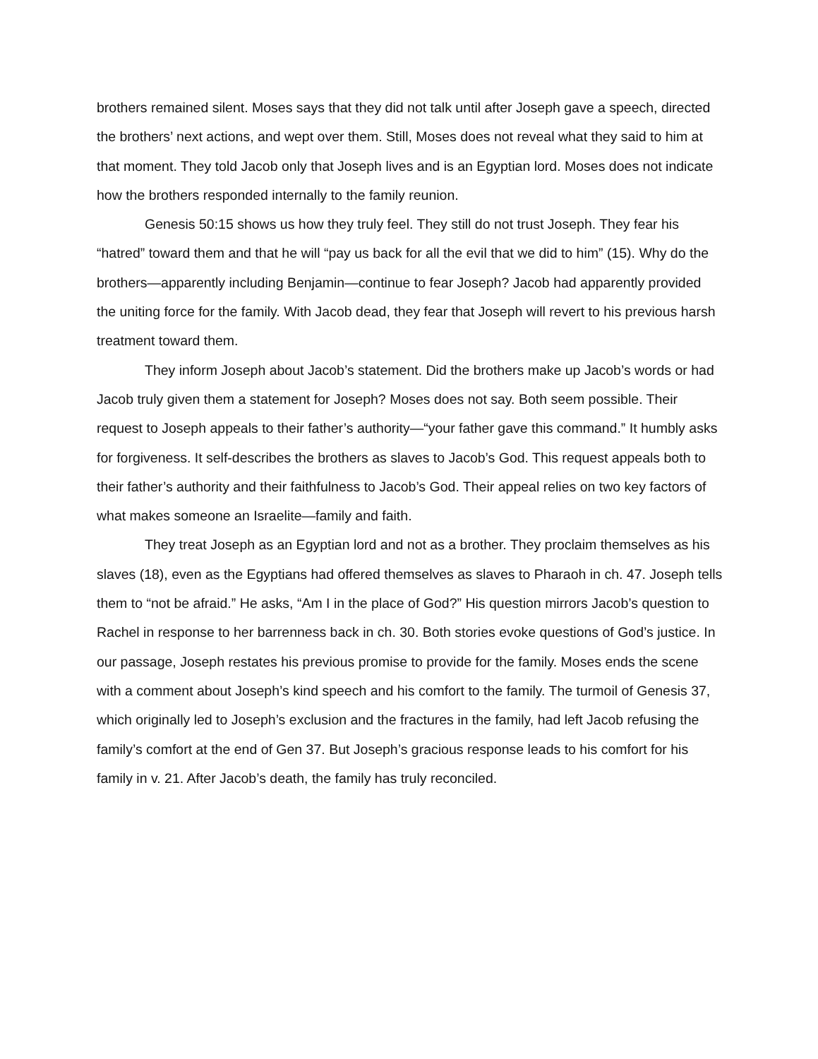brothers remained silent. Moses says that they did not talk until after Joseph gave a speech, directed the brothers’ next actions, and wept over them. Still, Moses does not reveal what they said to him at that moment. They told Jacob only that Joseph lives and is an Egyptian lord. Moses does not indicate how the brothers responded internally to the family reunion.
Genesis 50:15 shows us how they truly feel. They still do not trust Joseph. They fear his “hatred” toward them and that he will “pay us back for all the evil that we did to him” (15). Why do the brothers—apparently including Benjamin—continue to fear Joseph? Jacob had apparently provided the uniting force for the family. With Jacob dead, they fear that Joseph will revert to his previous harsh treatment toward them.
They inform Joseph about Jacob’s statement. Did the brothers make up Jacob’s words or had Jacob truly given them a statement for Joseph? Moses does not say. Both seem possible. Their request to Joseph appeals to their father’s authority—“your father gave this command.” It humbly asks for forgiveness. It self-describes the brothers as slaves to Jacob’s God. This request appeals both to their father’s authority and their faithfulness to Jacob’s God. Their appeal relies on two key factors of what makes someone an Israelite—family and faith.
They treat Joseph as an Egyptian lord and not as a brother. They proclaim themselves as his slaves (18), even as the Egyptians had offered themselves as slaves to Pharaoh in ch. 47. Joseph tells them to “not be afraid.” He asks, “Am I in the place of God?” His question mirrors Jacob’s question to Rachel in response to her barrenness back in ch. 30. Both stories evoke questions of God’s justice. In our passage, Joseph restates his previous promise to provide for the family. Moses ends the scene with a comment about Joseph’s kind speech and his comfort to the family. The turmoil of Genesis 37, which originally led to Joseph’s exclusion and the fractures in the family, had left Jacob refusing the family’s comfort at the end of Gen 37. But Joseph’s gracious response leads to his comfort for his family in v. 21. After Jacob’s death, the family has truly reconciled.